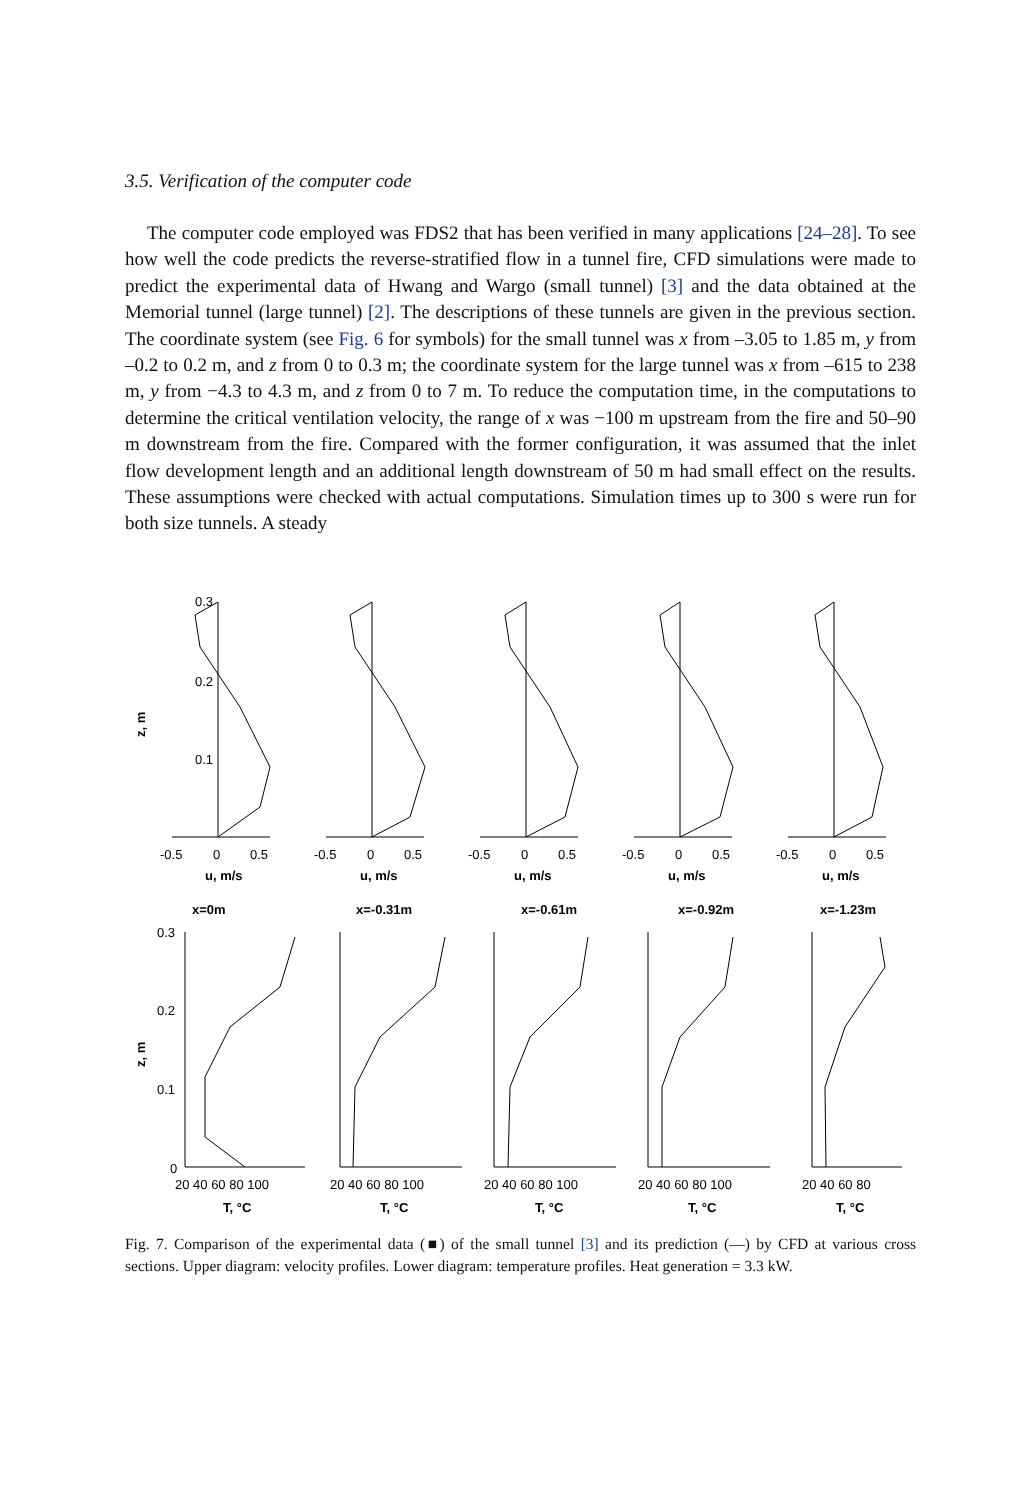3.5. Verification of the computer code
The computer code employed was FDS2 that has been verified in many applications [24–28]. To see how well the code predicts the reverse-stratified flow in a tunnel fire, CFD simulations were made to predict the experimental data of Hwang and Wargo (small tunnel) [3] and the data obtained at the Memorial tunnel (large tunnel) [2]. The descriptions of these tunnels are given in the previous section. The coordinate system (see Fig. 6 for symbols) for the small tunnel was x from –3.05 to 1.85 m, y from –0.2 to 0.2 m, and z from 0 to 0.3 m; the coordinate system for the large tunnel was x from –615 to 238 m, y from −4.3 to 4.3 m, and z from 0 to 7 m. To reduce the computation time, in the computations to determine the critical ventilation velocity, the range of x was −100 m upstream from the fire and 50–90 m downstream from the fire. Compared with the former configuration, it was assumed that the inlet flow development length and an additional length downstream of 50 m had small effect on the results. These assumptions were checked with actual computations. Simulation times up to 300 s were run for both size tunnels. A steady
0.3
0.2
0.1
-0.5
0
0.5
-0.5
0
0.5
-0.5
0
0.5
-0.5
0
0.5
-0.5
0
0.5
z, m
u, m/s
u, m/s
u, m/s
u, m/s
u, m/s
x=0m
x=-0.31m
x=-0.61m
x=-0.92m
x=-1.23m
0.3
0.2
0.1
0
z, m
20 40 60 80 100
20 40 60 80 100
20 40 60 80 100
20 40 60 80 100
20 40 60 80
T, °C
T, °C
T, °C
T, °C
T, °C
Fig. 7. Comparison of the experimental data (■) of the small tunnel [3] and its prediction (—) by CFD at various cross sections. Upper diagram: velocity profiles. Lower diagram: temperature profiles. Heat generation = 3.3 kW.